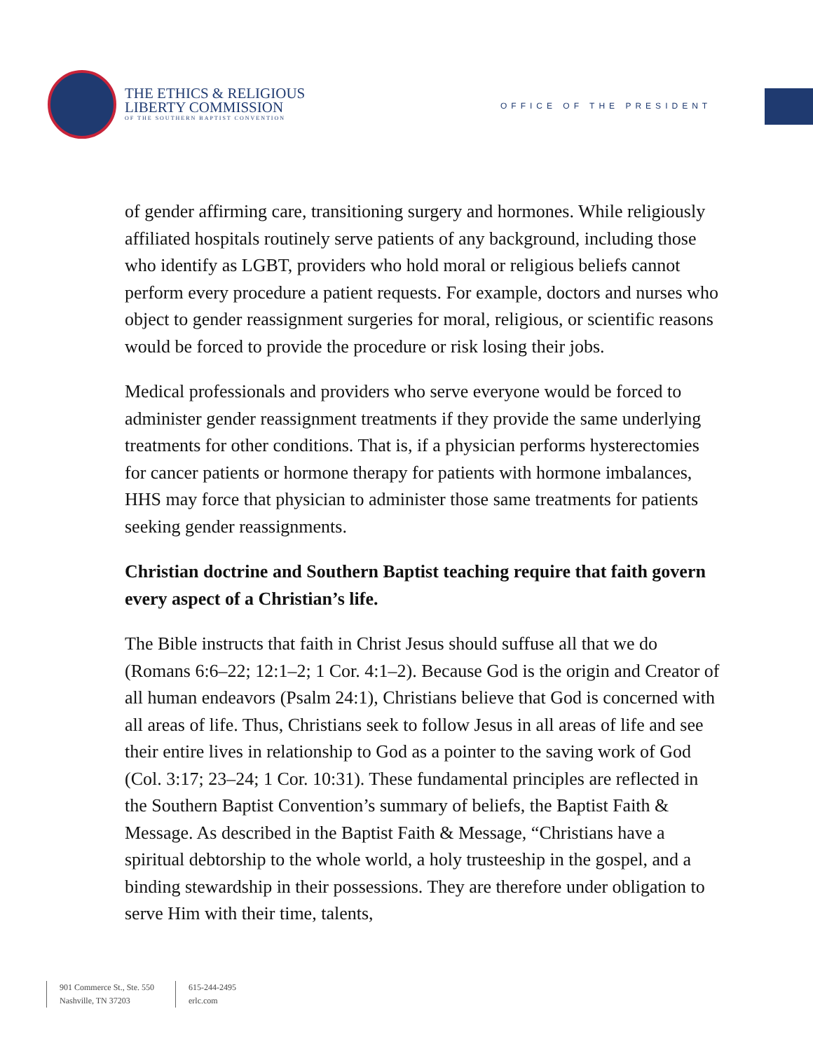THE ETHICS & RELIGIOUS
LIBERTY COMMISSION
OF THE SOUTHERN BAPTIST CONVENTION
OFFICE OF THE PRESIDENT
of gender affirming care, transitioning surgery and hormones. While religiously affiliated hospitals routinely serve patients of any background, including those who identify as LGBT, providers who hold moral or religious beliefs cannot perform every procedure a patient requests. For example, doctors and nurses who object to gender reassignment surgeries for moral, religious, or scientific reasons would be forced to provide the procedure or risk losing their jobs.
Medical professionals and providers who serve everyone would be forced to administer gender reassignment treatments if they provide the same underlying treatments for other conditions. That is, if a physician performs hysterectomies for cancer patients or hormone therapy for patients with hormone imbalances, HHS may force that physician to administer those same treatments for patients seeking gender reassignments.
Christian doctrine and Southern Baptist teaching require that faith govern every aspect of a Christian’s life.
The Bible instructs that faith in Christ Jesus should suffuse all that we do (Romans 6:6–22; 12:1–2; 1 Cor. 4:1–2). Because God is the origin and Creator of all human endeavors (Psalm 24:1), Christians believe that God is concerned with all areas of life. Thus, Christians seek to follow Jesus in all areas of life and see their entire lives in relationship to God as a pointer to the saving work of God (Col. 3:17; 23–24; 1 Cor. 10:31). These fundamental principles are reflected in the Southern Baptist Convention’s summary of beliefs, the Baptist Faith & Message. As described in the Baptist Faith & Message, “Christians have a spiritual debtorship to the whole world, a holy trusteeship in the gospel, and a binding stewardship in their possessions. They are therefore under obligation to serve Him with their time, talents,
901 Commerce St., Ste. 550
Nashville, TN 37203
615-244-2495
erlc.com